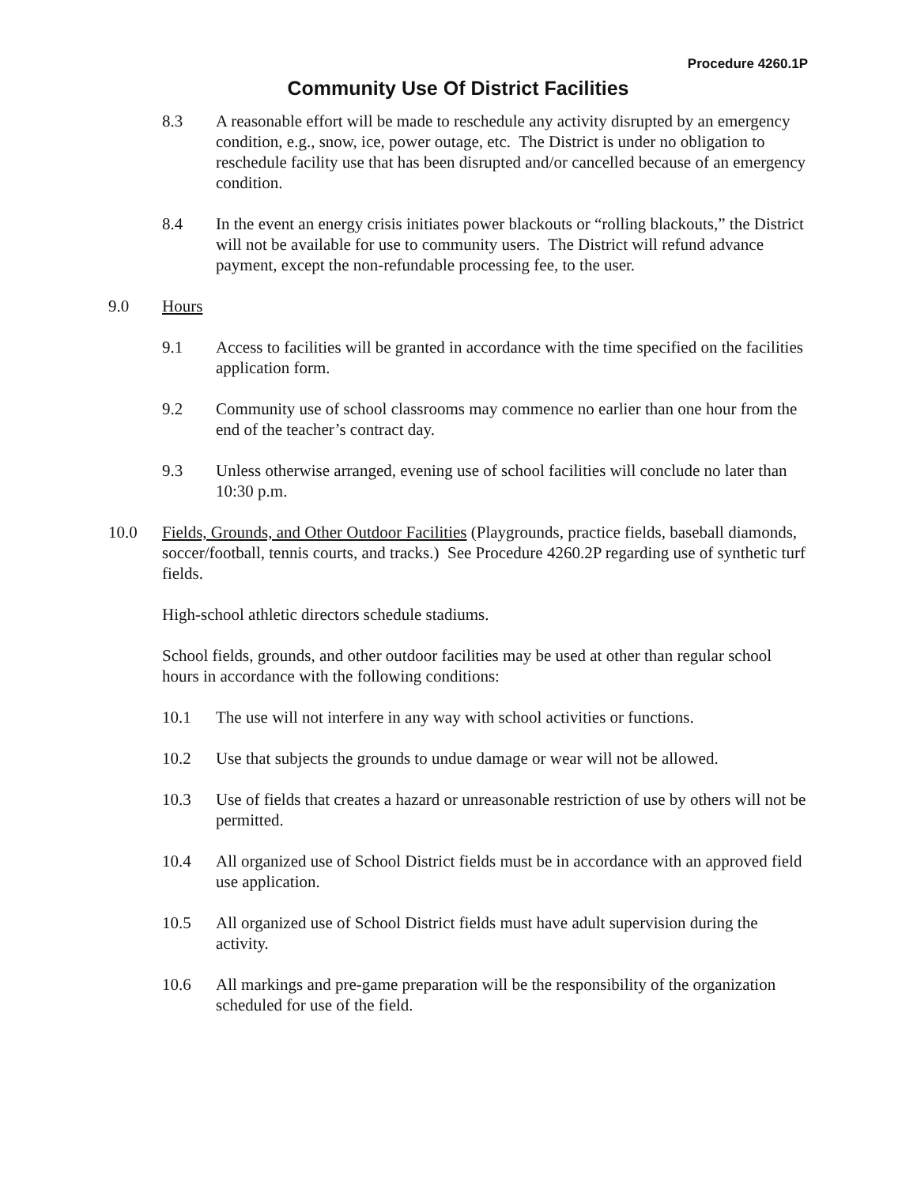Procedure 4260.1P
Community Use Of District Facilities
8.3 A reasonable effort will be made to reschedule any activity disrupted by an emergency condition, e.g., snow, ice, power outage, etc. The District is under no obligation to reschedule facility use that has been disrupted and/or cancelled because of an emergency condition.
8.4 In the event an energy crisis initiates power blackouts or “rolling blackouts,” the District will not be available for use to community users. The District will refund advance payment, except the non-refundable processing fee, to the user.
9.0 Hours
9.1 Access to facilities will be granted in accordance with the time specified on the facilities application form.
9.2 Community use of school classrooms may commence no earlier than one hour from the end of the teacher’s contract day.
9.3 Unless otherwise arranged, evening use of school facilities will conclude no later than 10:30 p.m.
10.0 Fields, Grounds, and Other Outdoor Facilities (Playgrounds, practice fields, baseball diamonds, soccer/football, tennis courts, and tracks.) See Procedure 4260.2P regarding use of synthetic turf fields.
High-school athletic directors schedule stadiums.
School fields, grounds, and other outdoor facilities may be used at other than regular school hours in accordance with the following conditions:
10.1 The use will not interfere in any way with school activities or functions.
10.2 Use that subjects the grounds to undue damage or wear will not be allowed.
10.3 Use of fields that creates a hazard or unreasonable restriction of use by others will not be permitted.
10.4 All organized use of School District fields must be in accordance with an approved field use application.
10.5 All organized use of School District fields must have adult supervision during the activity.
10.6 All markings and pre-game preparation will be the responsibility of the organization scheduled for use of the field.